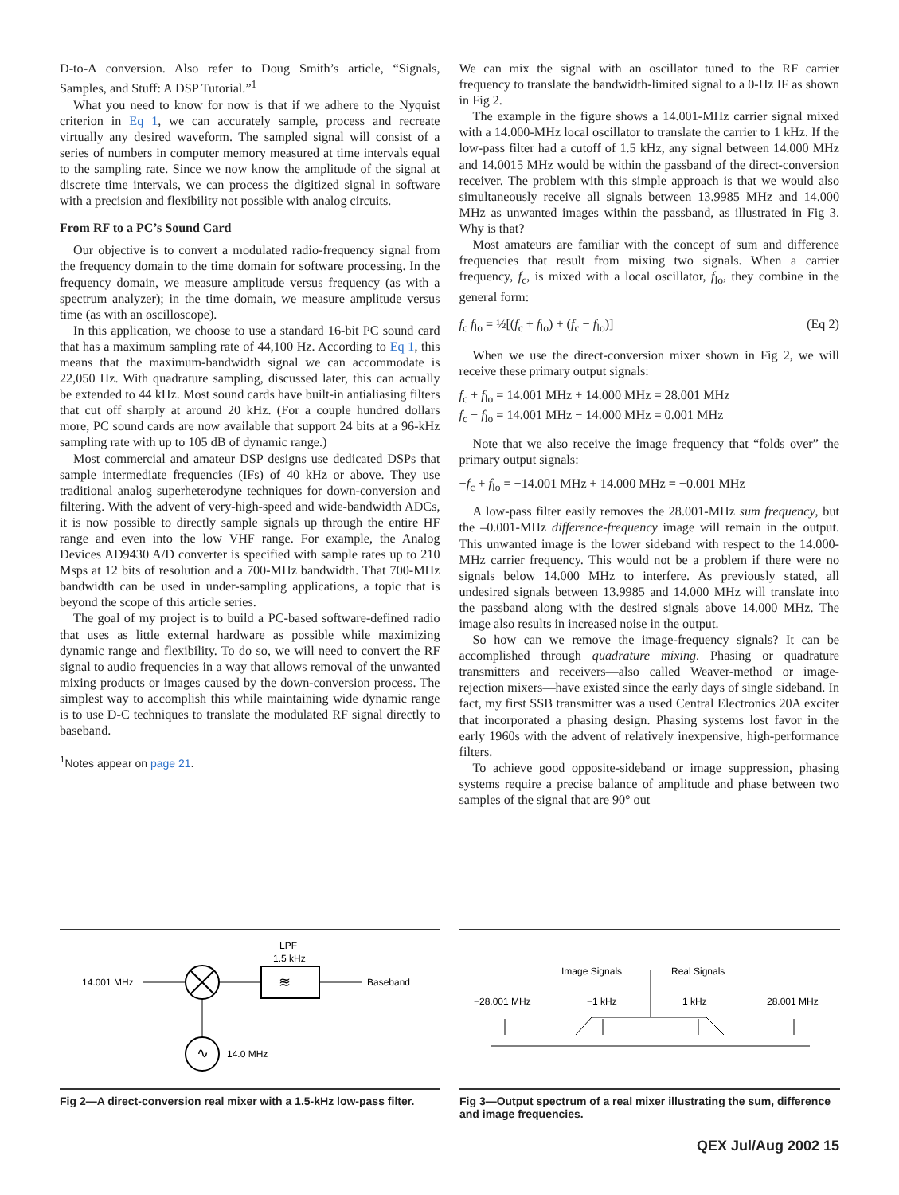D-to-A conversion. Also refer to Doug Smith’s article, “Signals, Samples, and Stuff: A DSP Tutorial.”<sup>1</sup>
What you need to know for now is that if we adhere to the Nyquist criterion in Eq 1, we can accurately sample, process and recreate virtually any desired waveform. The sampled signal will consist of a series of numbers in computer memory measured at time intervals equal to the sampling rate. Since we now know the amplitude of the signal at discrete time intervals, we can process the digitized signal in software with a precision and flexibility not possible with analog circuits.
From RF to a PC’s Sound Card
Our objective is to convert a modulated radio-frequency signal from the frequency domain to the time domain for software processing. In the frequency domain, we measure amplitude versus frequency (as with a spectrum analyzer); in the time domain, we measure amplitude versus time (as with an oscilloscope).
In this application, we choose to use a standard 16-bit PC sound card that has a maximum sampling rate of 44,100 Hz. According to Eq 1, this means that the maximum-bandwidth signal we can accommodate is 22,050 Hz. With quadrature sampling, discussed later, this can actually be extended to 44 kHz. Most sound cards have built-in antialiasing filters that cut off sharply at around 20 kHz. (For a couple hundred dollars more, PC sound cards are now available that support 24 bits at a 96-kHz sampling rate with up to 105 dB of dynamic range.)
Most commercial and amateur DSP designs use dedicated DSPs that sample intermediate frequencies (IFs) of 40 kHz or above. They use traditional analog superheterodyne techniques for down-conversion and filtering. With the advent of very-high-speed and wide-bandwidth ADCs, it is now possible to directly sample signals up through the entire HF range and even into the low VHF range. For example, the Analog Devices AD9430 A/D converter is specified with sample rates up to 210 Msps at 12 bits of resolution and a 700-MHz bandwidth. That 700-MHz bandwidth can be used in under-sampling applications, a topic that is beyond the scope of this article series.
The goal of my project is to build a PC-based software-defined radio that uses as little external hardware as possible while maximizing dynamic range and flexibility. To do so, we will need to convert the RF signal to audio frequencies in a way that allows removal of the unwanted mixing products or images caused by the down-conversion process. The simplest way to accomplish this while maintaining wide dynamic range is to use D-C techniques to translate the modulated RF signal directly to baseband.
<sup>1</sup> Notes appear on page 21.
We can mix the signal with an oscillator tuned to the RF carrier frequency to translate the bandwidth-limited signal to a 0-Hz IF as shown in Fig 2.
The example in the figure shows a 14.001-MHz carrier signal mixed with a 14.000-MHz local oscillator to translate the carrier to 1 kHz. If the low-pass filter had a cutoff of 1.5 kHz, any signal between 14.000 MHz and 14.0015 MHz would be within the passband of the direct-conversion receiver. The problem with this simple approach is that we would also simultaneously receive all signals between 13.9985 MHz and 14.000 MHz as unwanted images within the passband, as illustrated in Fig 3. Why is that?
Most amateurs are familiar with the concept of sum and difference frequencies that result from mixing two signals. When a carrier frequency, f<sub>c</sub>, is mixed with a local oscillator, f<sub>lo</sub>, they combine in the general form:
f<sub>c</sub> f<sub>lo</sub> = ½[(f<sub>c</sub> + f<sub>lo</sub>) + (f<sub>c</sub> − f<sub>lo</sub>)] (Eq 2)
When we use the direct-conversion mixer shown in Fig 2, we will receive these primary output signals:
f<sub>c</sub> + f<sub>lo</sub> = 14.001 MHz + 14.000 MHz = 28.001 MHz
f<sub>c</sub> − f<sub>lo</sub> = 14.001 MHz − 14.000 MHz = 0.001 MHz
Note that we also receive the image frequency that “folds over” the primary output signals:
−f<sub>c</sub> + f<sub>lo</sub> = −14.001 MHz + 14.000 MHz = −0.001 MHz
A low-pass filter easily removes the 28.001-MHz sum frequency, but the –0.001-MHz difference-frequency image will remain in the output. This unwanted image is the lower sideband with respect to the 14.000-MHz carrier frequency. This would not be a problem if there were no signals below 14.000 MHz to interfere. As previously stated, all undesired signals between 13.9985 and 14.000 MHz will translate into the passband along with the desired signals above 14.000 MHz. The image also results in increased noise in the output.
So how can we remove the image-frequency signals? It can be accomplished through quadrature mixing. Phasing or quadrature transmitters and receivers—also called Weaver-method or image-rejection mixers—have existed since the early days of single sideband. In fact, my first SSB transmitter was a used Central Electronics 20A exciter that incorporated a phasing design. Phasing systems lost favor in the early 1960s with the advent of relatively inexpensive, high-performance filters.
To achieve good opposite-sideband or image suppression, phasing systems require a precise balance of amplitude and phase between two samples of the signal that are 90° out
14.001 MHz
LPF
1.5 kHz
≋
Baseband
∿
14.0 MHz
Fig 2—A direct-conversion real mixer with a 1.5-kHz low-pass filter.
Image Signals
Real Signals
−28.001 MHz
−1 kHz
1 kHz
28.001 MHz
Fig 3—Output spectrum of a real mixer illustrating the sum, difference and image frequencies.
QEX Jul/Aug 2002 15